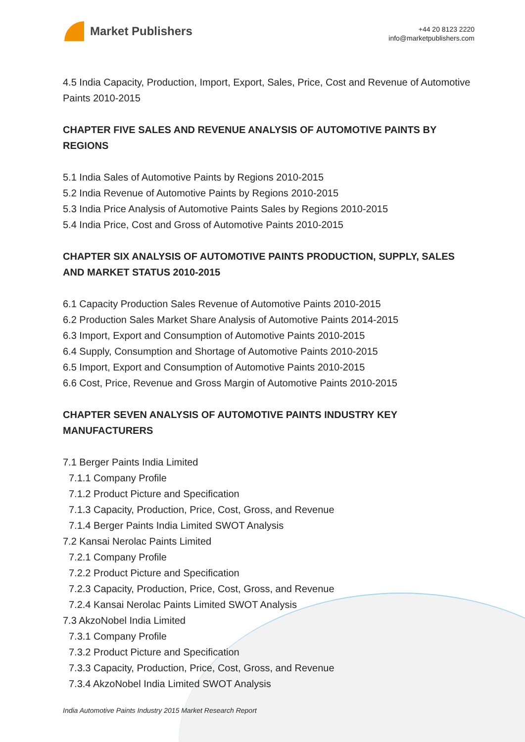Market Publishers
+44 20 8123 2220
info@marketpublishers.com
4.5 India Capacity, Production, Import, Export, Sales, Price, Cost and Revenue of Automotive Paints 2010-2015
CHAPTER FIVE SALES AND REVENUE ANALYSIS OF AUTOMOTIVE PAINTS BY REGIONS
5.1 India Sales of Automotive Paints by Regions 2010-2015
5.2 India Revenue of Automotive Paints by Regions 2010-2015
5.3 India Price Analysis of Automotive Paints Sales by Regions 2010-2015
5.4 India Price, Cost and Gross of Automotive Paints 2010-2015
CHAPTER SIX ANALYSIS OF AUTOMOTIVE PAINTS PRODUCTION, SUPPLY, SALES AND MARKET STATUS 2010-2015
6.1 Capacity Production Sales Revenue of Automotive Paints 2010-2015
6.2 Production Sales Market Share Analysis of Automotive Paints 2014-2015
6.3 Import, Export and Consumption of Automotive Paints 2010-2015
6.4 Supply, Consumption and Shortage of Automotive Paints 2010-2015
6.5 Import, Export and Consumption of Automotive Paints 2010-2015
6.6 Cost, Price, Revenue and Gross Margin of Automotive Paints 2010-2015
CHAPTER SEVEN ANALYSIS OF AUTOMOTIVE PAINTS INDUSTRY KEY MANUFACTURERS
7.1 Berger Paints India Limited
7.1.1 Company Profile
7.1.2 Product Picture and Specification
7.1.3 Capacity, Production, Price, Cost, Gross, and Revenue
7.1.4 Berger Paints India Limited SWOT Analysis
7.2 Kansai Nerolac Paints Limited
7.2.1 Company Profile
7.2.2 Product Picture and Specification
7.2.3 Capacity, Production, Price, Cost, Gross, and Revenue
7.2.4 Kansai Nerolac Paints Limited SWOT Analysis
7.3 AkzoNobel India Limited
7.3.1 Company Profile
7.3.2 Product Picture and Specification
7.3.3 Capacity, Production, Price, Cost, Gross, and Revenue
7.3.4 AkzoNobel India Limited SWOT Analysis
India Automotive Paints Industry 2015 Market Research Report